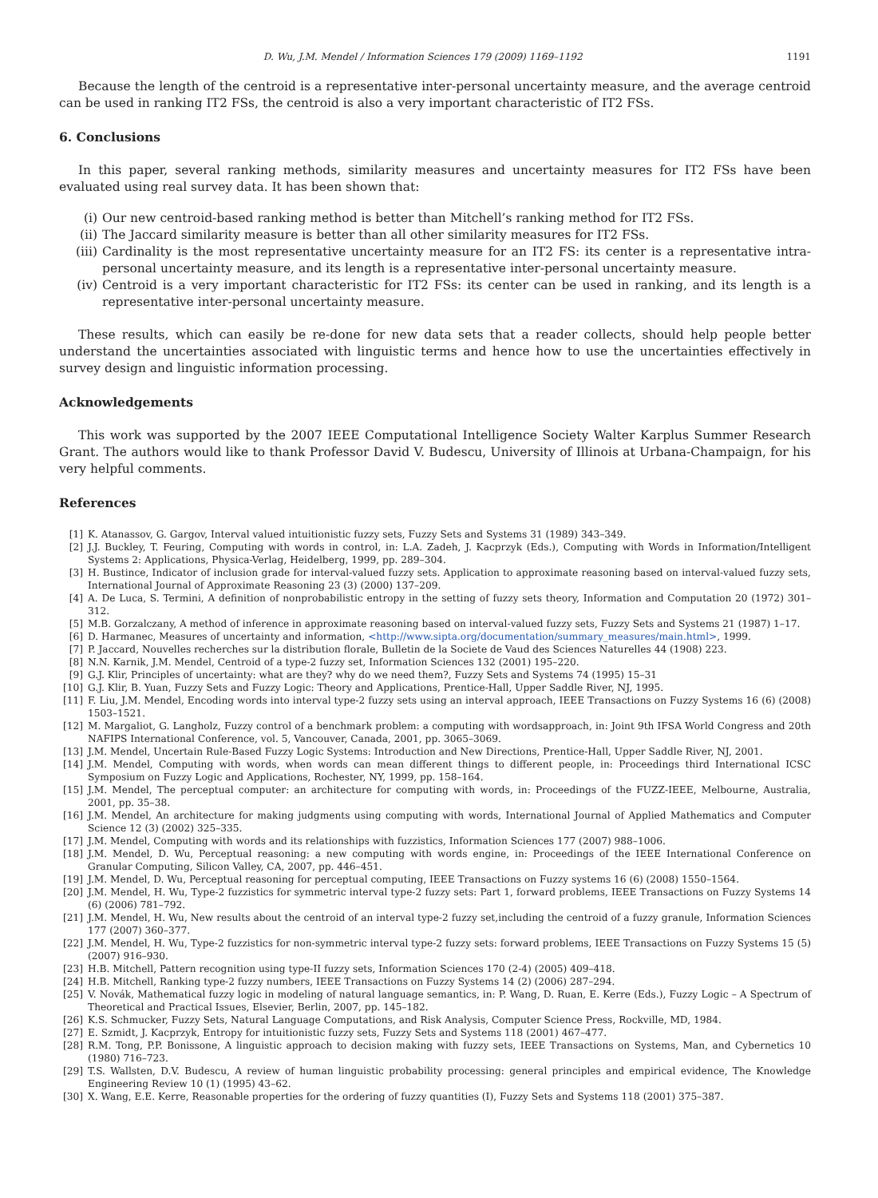D. Wu, J.M. Mendel / Information Sciences 179 (2009) 1169–1192 1191
Because the length of the centroid is a representative inter-personal uncertainty measure, and the average centroid can be used in ranking IT2 FSs, the centroid is also a very important characteristic of IT2 FSs.
6. Conclusions
In this paper, several ranking methods, similarity measures and uncertainty measures for IT2 FSs have been evaluated using real survey data. It has been shown that:
(i) Our new centroid-based ranking method is better than Mitchell’s ranking method for IT2 FSs.
(ii) The Jaccard similarity measure is better than all other similarity measures for IT2 FSs.
(iii) Cardinality is the most representative uncertainty measure for an IT2 FS: its center is a representative intra-personal uncertainty measure, and its length is a representative inter-personal uncertainty measure.
(iv) Centroid is a very important characteristic for IT2 FSs: its center can be used in ranking, and its length is a representative inter-personal uncertainty measure.
These results, which can easily be re-done for new data sets that a reader collects, should help people better understand the uncertainties associated with linguistic terms and hence how to use the uncertainties effectively in survey design and linguistic information processing.
Acknowledgements
This work was supported by the 2007 IEEE Computational Intelligence Society Walter Karplus Summer Research Grant. The authors would like to thank Professor David V. Budescu, University of Illinois at Urbana-Champaign, for his very helpful comments.
References
[1] K. Atanassov, G. Gargov, Interval valued intuitionistic fuzzy sets, Fuzzy Sets and Systems 31 (1989) 343–349.
[2] J.J. Buckley, T. Feuring, Computing with words in control, in: L.A. Zadeh, J. Kacprzyk (Eds.), Computing with Words in Information/Intelligent Systems 2: Applications, Physica-Verlag, Heidelberg, 1999, pp. 289–304.
[3] H. Bustince, Indicator of inclusion grade for interval-valued fuzzy sets. Application to approximate reasoning based on interval-valued fuzzy sets, International Journal of Approximate Reasoning 23 (3) (2000) 137–209.
[4] A. De Luca, S. Termini, A definition of nonprobabilistic entropy in the setting of fuzzy sets theory, Information and Computation 20 (1972) 301–312.
[5] M.B. Gorzalczany, A method of inference in approximate reasoning based on interval-valued fuzzy sets, Fuzzy Sets and Systems 21 (1987) 1–17.
[6] D. Harmanec, Measures of uncertainty and information, <http://www.sipta.org/documentation/summary_measures/main.html>, 1999.
[7] P. Jaccard, Nouvelles recherches sur la distribution florale, Bulletin de la Societe de Vaud des Sciences Naturelles 44 (1908) 223.
[8] N.N. Karnik, J.M. Mendel, Centroid of a type-2 fuzzy set, Information Sciences 132 (2001) 195–220.
[9] G.J. Klir, Principles of uncertainty: what are they? why do we need them?, Fuzzy Sets and Systems 74 (1995) 15–31
[10] G.J. Klir, B. Yuan, Fuzzy Sets and Fuzzy Logic: Theory and Applications, Prentice-Hall, Upper Saddle River, NJ, 1995.
[11] F. Liu, J.M. Mendel, Encoding words into interval type-2 fuzzy sets using an interval approach, IEEE Transactions on Fuzzy Systems 16 (6) (2008) 1503–1521.
[12] M. Margaliot, G. Langholz, Fuzzy control of a benchmark problem: a computing with wordsapproach, in: Joint 9th IFSA World Congress and 20th NAFIPS International Conference, vol. 5, Vancouver, Canada, 2001, pp. 3065–3069.
[13] J.M. Mendel, Uncertain Rule-Based Fuzzy Logic Systems: Introduction and New Directions, Prentice-Hall, Upper Saddle River, NJ, 2001.
[14] J.M. Mendel, Computing with words, when words can mean different things to different people, in: Proceedings third International ICSC Symposium on Fuzzy Logic and Applications, Rochester, NY, 1999, pp. 158–164.
[15] J.M. Mendel, The perceptual computer: an architecture for computing with words, in: Proceedings of the FUZZ-IEEE, Melbourne, Australia, 2001, pp. 35–38.
[16] J.M. Mendel, An architecture for making judgments using computing with words, International Journal of Applied Mathematics and Computer Science 12 (3) (2002) 325–335.
[17] J.M. Mendel, Computing with words and its relationships with fuzzistics, Information Sciences 177 (2007) 988–1006.
[18] J.M. Mendel, D. Wu, Perceptual reasoning: a new computing with words engine, in: Proceedings of the IEEE International Conference on Granular Computing, Silicon Valley, CA, 2007, pp. 446–451.
[19] J.M. Mendel, D. Wu, Perceptual reasoning for perceptual computing, IEEE Transactions on Fuzzy systems 16 (6) (2008) 1550–1564.
[20] J.M. Mendel, H. Wu, Type-2 fuzzistics for symmetric interval type-2 fuzzy sets: Part 1, forward problems, IEEE Transactions on Fuzzy Systems 14 (6) (2006) 781–792.
[21] J.M. Mendel, H. Wu, New results about the centroid of an interval type-2 fuzzy set,including the centroid of a fuzzy granule, Information Sciences 177 (2007) 360–377.
[22] J.M. Mendel, H. Wu, Type-2 fuzzistics for non-symmetric interval type-2 fuzzy sets: forward problems, IEEE Transactions on Fuzzy Systems 15 (5) (2007) 916–930.
[23] H.B. Mitchell, Pattern recognition using type-II fuzzy sets, Information Sciences 170 (2-4) (2005) 409–418.
[24] H.B. Mitchell, Ranking type-2 fuzzy numbers, IEEE Transactions on Fuzzy Systems 14 (2) (2006) 287–294.
[25] V. Novák, Mathematical fuzzy logic in modeling of natural language semantics, in: P. Wang, D. Ruan, E. Kerre (Eds.), Fuzzy Logic – A Spectrum of Theoretical and Practical Issues, Elsevier, Berlin, 2007, pp. 145–182.
[26] K.S. Schmucker, Fuzzy Sets, Natural Language Computations, and Risk Analysis, Computer Science Press, Rockville, MD, 1984.
[27] E. Szmidt, J. Kacprzyk, Entropy for intuitionistic fuzzy sets, Fuzzy Sets and Systems 118 (2001) 467–477.
[28] R.M. Tong, P.P. Bonissone, A linguistic approach to decision making with fuzzy sets, IEEE Transactions on Systems, Man, and Cybernetics 10 (1980) 716–723.
[29] T.S. Wallsten, D.V. Budescu, A review of human linguistic probability processing: general principles and empirical evidence, The Knowledge Engineering Review 10 (1) (1995) 43–62.
[30] X. Wang, E.E. Kerre, Reasonable properties for the ordering of fuzzy quantities (I), Fuzzy Sets and Systems 118 (2001) 375–387.